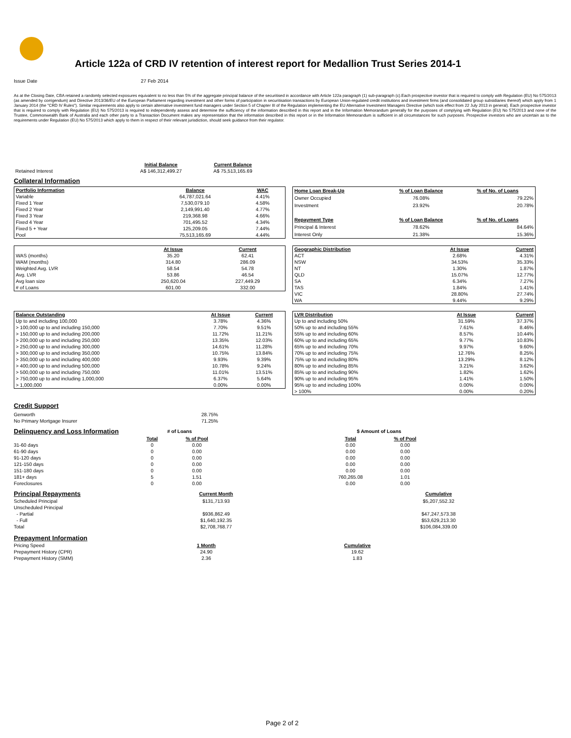Article 122a of CRD IV retention of interest report for Medallion Trust Series 2014-1
Issue Date 27 Feb 2014
As at the Closing Date, CBA retained a randomly selected exposures equivalent to no less than 5% of the aggregate principal balance of the securitised in accordance with Article 122a paragraph (1) sub-paragraph (c).Each prospective investor that is required to comply with Regulation (EU) No 575/2013 (as amended by corrigendum) and Directive 2013/36/EU of the European Parliament regarding investment and other forms of participation in securitisation transactions by European Union-regulated credit institutions and investment firms (and consolidated group subsidiaries thereof) which apply from 1 January 2014 (the "CRD IV Rules"). Similar requirements also apply to certain alternative investment fund managers under Section 5 of Chapter III of the Regulation implementing the EU Alternative Investment Managers Directive (which took effect from 22 July 2013 in general). Each prospective investor that is required to comply with Regulation (EU) No 575/2013 is required to independently assess and determine the sufficiency of the information described in this report and in the Information Memorandum generally for the purposes of complying with Regulation (EU) No 575/2013 and none of the Trustee, Commonwealth Bank of Australia and each other party to a Transaction Document makes any representation that the information described in this report or in the Information Memorandum is sufficient in all circumstances for such purposes. Prospective investors who are uncertain as to the requirements under Regulation (EU) No 575/2013 which apply to them in respect of their relevant jurisdiction, should seek guidance from their regulator.
| | Initial Balance | Current Balance |
| Retained Interest | A$ 146,312,499.27 | A$ 75,513,165.69 |
Collateral Information
| Portfolio Information | Balance | WAC |
| --- | --- | --- |
| Variable | 64,787,021.64 | 4.41% |
| Fixed 1 Year | 7,530,079.10 | 4.58% |
| Fixed 2 Year | 2,149,991.40 | 4.77% |
| Fixed 3 Year | 219,368.98 | 4.66% |
| Fixed 4 Year | 701,495.52 | 4.34% |
| Fixed 5 + Year | 125,209.05 | 7.44% |
| Pool | 75,513,165.69 | 4.44% |
| Home Loan Break-Up | % of Loan Balance | % of No. of Loans |
| --- | --- | --- |
| Owner Occupied | 76.08% | 79.22% |
| Investment | 23.92% | 20.78% |
| Repayment Type | % of Loan Balance | % of No. of Loans |
| Principal & Interest | 78.62% | 84.64% |
| Interest Only | 21.38% | 15.36% |
| | At Issue | Current |
| WAS (months) | 35.20 | 62.41 |
| WAM (months) | 314.80 | 286.09 |
| Weighted Avg. LVR | 58.54 | 54.78 |
| Avg. LVR | 53.86 | 46.54 |
| Avg loan size | 250,620.04 | 227,449.29 |
| # of Loans | 601.00 | 332.00 |
| Geographic Distribution | At Issue | Current |
| --- | --- | --- |
| ACT | 2.68% | 4.31% |
| NSW | 34.53% | 35.33% |
| NT | 1.30% | 1.87% |
| QLD | 15.07% | 12.77% |
| SA | 6.34% | 7.27% |
| TAS | 1.84% | 1.41% |
| VIC | 28.80% | 27.74% |
| WA | 9.44% | 9.29% |
| Balance Outstanding | At Issue | Current |
| --- | --- | --- |
| Up to and including 100,000 | 3.78% | 4.36% |
| > 100,000 up to and including 150,000 | 7.70% | 9.51% |
| > 150,000 up to and including 200,000 | 11.72% | 11.21% |
| > 200,000 up to and including 250,000 | 13.35% | 12.03% |
| > 250,000 up to and including 300,000 | 14.61% | 11.28% |
| > 300,000 up to and including 350,000 | 10.75% | 13.84% |
| > 350,000 up to and including 400,000 | 9.93% | 9.39% |
| > 400,000 up to and including 500,000 | 10.78% | 9.24% |
| > 500,000 up to and including 750,000 | 11.01% | 13.51% |
| > 750,000 up to and including 1,000,000 | 6.37% | 5.64% |
| > 1,000,000 | 0.00% | 0.00% |
| LVR Distribution | At Issue | Current |
| --- | --- | --- |
| Up to and including 50% | 31.59% | 37.37% |
| 50% up to and including 55% | 7.61% | 8.46% |
| 55% up to and including 60% | 8.57% | 10.44% |
| 60% up to and including 65% | 9.77% | 10.83% |
| 65% up to and including 70% | 9.97% | 9.60% |
| 70% up to and including 75% | 12.76% | 8.25% |
| 75% up to and including 80% | 13.29% | 8.12% |
| 80% up to and including 85% | 3.21% | 3.62% |
| 85% up to and including 90% | 1.82% | 1.62% |
| 90% up to and including 95% | 1.41% | 1.50% |
| 95% up to and including 100% | 0.00% | 0.00% |
| > 100% | 0.00% | 0.20% |
Credit Support
| Genworth | 28.75% |
| No Primary Mortgage Insurer | 71.25% |
| Delinquency and Loss Information | # of Loans | | | $ Amount of Loans | |
| | Total | % of Pool | | Total | % of Pool |
| 31-60 days | 0 | 0.00 | | 0.00 | 0.00 |
| 61-90 days | 0 | 0.00 | | 0.00 | 0.00 |
| 91-120 days | 0 | 0.00 | | 0.00 | 0.00 |
| 121-150 days | 0 | 0.00 | | 0.00 | 0.00 |
| 151-180 days | 0 | 0.00 | | 0.00 | 0.00 |
| 181+ days | 5 | 1.51 | | 760,265.08 | 1.01 |
| Foreclosures | 0 | 0.00 | | 0.00 | 0.00 |
| Principal Repayments | Current Month | | Cumulative |
| Scheduled Principal | $131,713.93 | | $5,207,552.32 |
| Unscheduled Principal | | | |
| - Partial | $936,862.49 | | $47,247,573.38 |
| - Full | $1,640,192.35 | | $53,629,213.30 |
| Total | $2,708,768.77 | | $106,084,339.00 |
| Prepayment Information | | | |
| Pricing Speed | 1 Month | | Cumulative |
| Prepayment History (CPR) | 24.90 | | 19.62 |
| Prepayment History (SMM) | 2.36 | | 1.83 |
Page 2 of 2